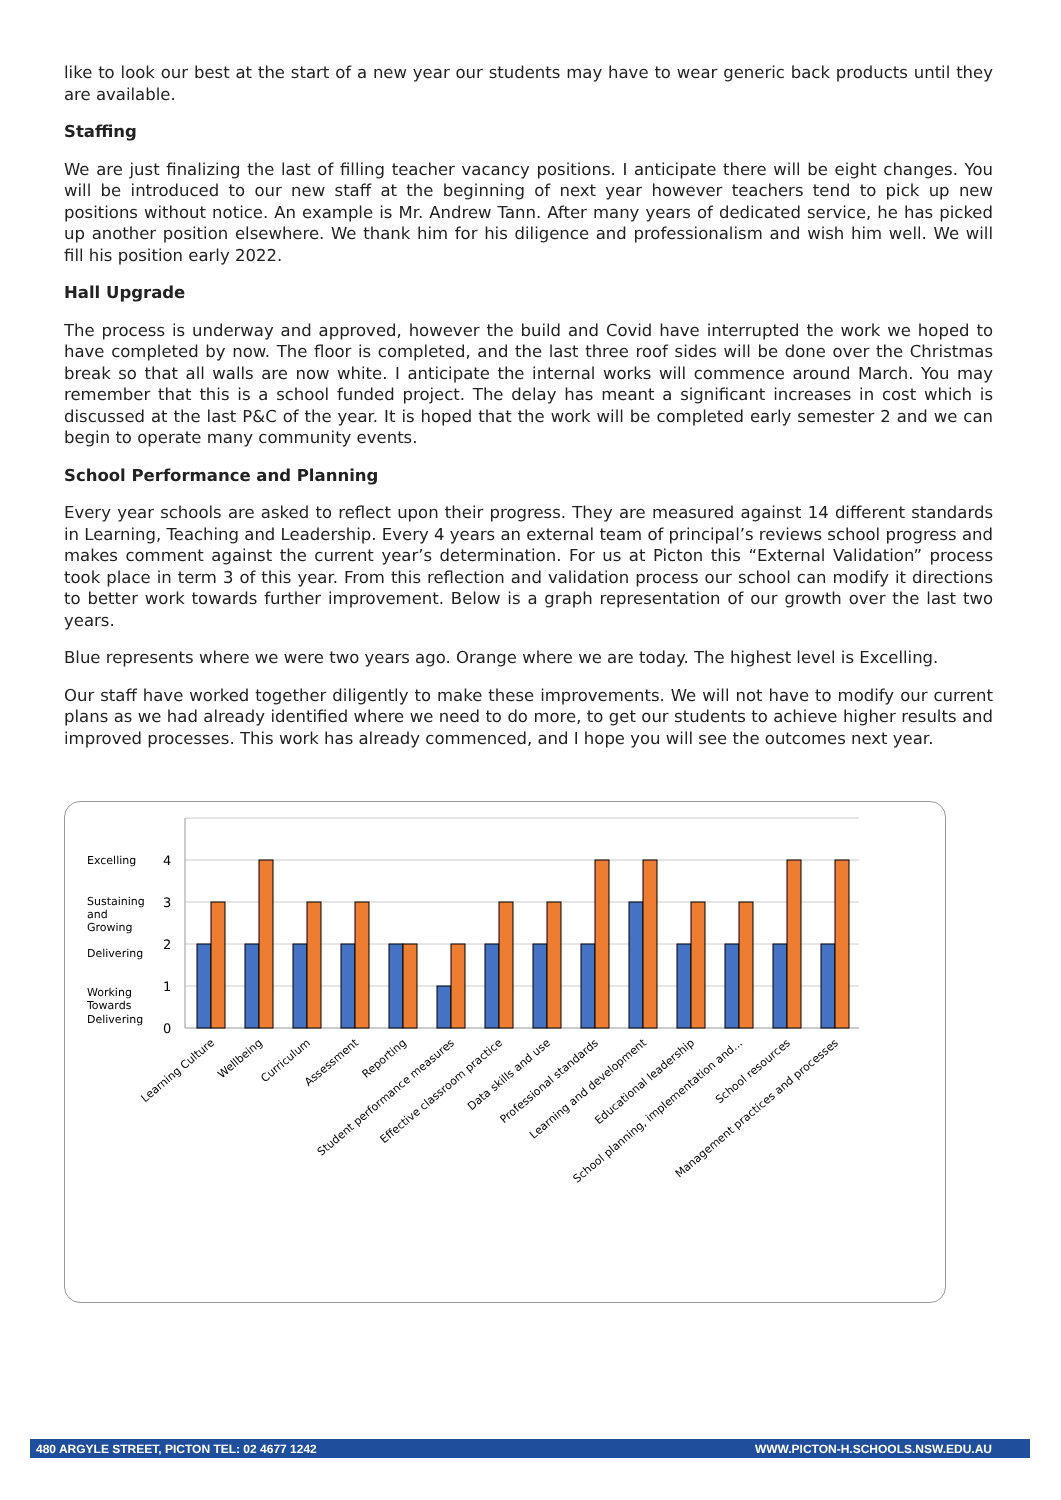like to look our best at the start of a new year our students may have to wear generic back products until they are available.
Staffing
We are just finalizing the last of filling teacher vacancy positions. I anticipate there will be eight changes. You will be introduced to our new staff at the beginning of next year however teachers tend to pick up new positions without notice. An example is Mr. Andrew Tann. After many years of dedicated service, he has picked up another position elsewhere. We thank him for his diligence and professionalism and wish him well. We will fill his position early 2022.
Hall Upgrade
The process is underway and approved, however the build and Covid have interrupted the work we hoped to have completed by now. The floor is completed, and the last three roof sides will be done over the Christmas break so that all walls are now white. I anticipate the internal works will commence around March. You may remember that this is a school funded project. The delay has meant a significant increases in cost which is discussed at the last P&C of the year. It is hoped that the work will be completed early semester 2 and we can begin to operate many community events.
School Performance and Planning
Every year schools are asked to reflect upon their progress. They are measured against 14 different standards in Learning, Teaching and Leadership. Every 4 years an external team of principal’s reviews school progress and makes comment against the current year’s determination. For us at Picton this “External Validation” process took place in term 3 of this year. From this reflection and validation process our school can modify it directions to better work towards further improvement. Below is a graph representation of our growth over the last two years.
Blue represents where we were two years ago. Orange where we are today. The highest level is Excelling.
Our staff have worked together diligently to make these improvements. We will not have to modify our current plans as we had already identified where we need to do more, to get our students to achieve higher results and improved processes. This work has already commenced, and I hope you will see the outcomes next year.
Excelling
Sustaining
and
Growing
Delivering
Working
Towards
Delivering
4
3
2
1
0
Learning Culture
Wellbeing
Curriculum
Assessment
Reporting
Student performance measures
Effective classroom practice
Data skills and use
Professional standards
Learning and development
Educational leadership
School planning, implementation and...
School resources
Management practices and processes
480 ARGYLE STREET, PICTON TEL: 02 4677 1242 WWW.PICTON-H.SCHOOLS.NSW.EDU.AU